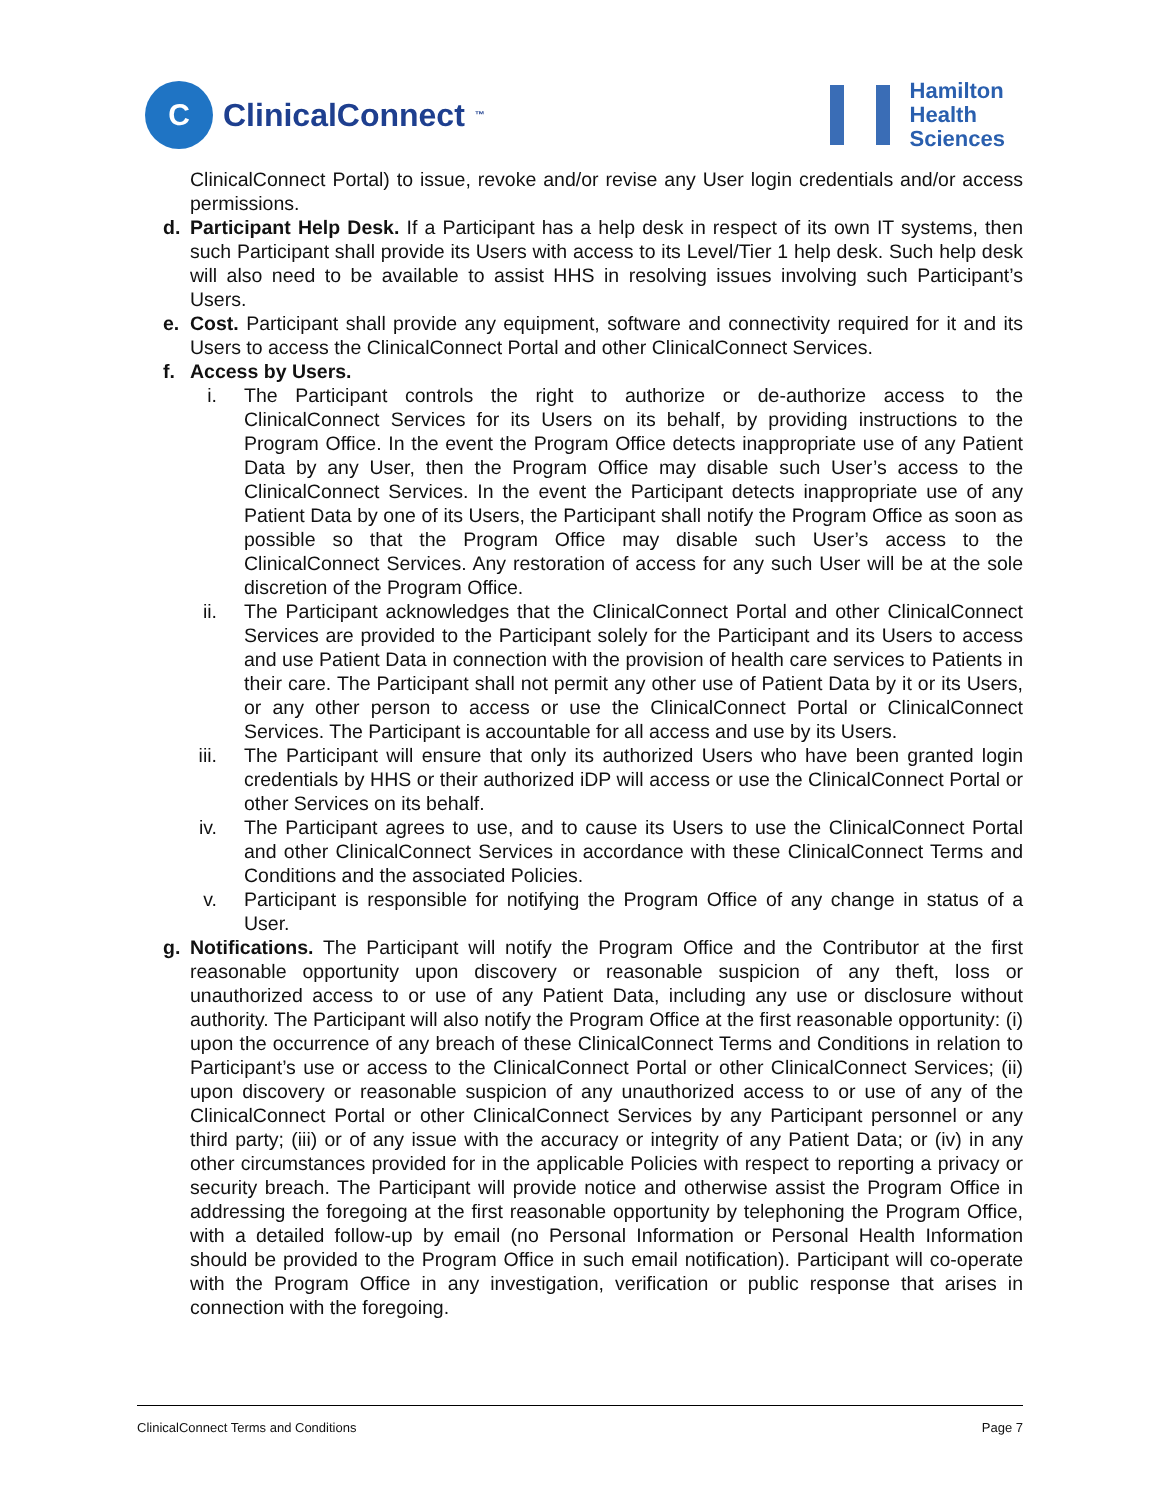C
ClinicalConnect<sup>™</sup>
Hamilton
Health
Sciences
ClinicalConnect Portal) to issue, revoke and/or revise any User login credentials and/or access permissions.
d. Participant Help Desk. If a Participant has a help desk in respect of its own IT systems, then such Participant shall provide its Users with access to its Level/Tier 1 help desk. Such help desk will also need to be available to assist HHS in resolving issues involving such Participant’s Users.
e. Cost. Participant shall provide any equipment, software and connectivity required for it and its Users to access the ClinicalConnect Portal and other ClinicalConnect Services.
f. Access by Users.
i. The Participant controls the right to authorize or de-authorize access to the ClinicalConnect Services for its Users on its behalf, by providing instructions to the Program Office. In the event the Program Office detects inappropriate use of any Patient Data by any User, then the Program Office may disable such User’s access to the ClinicalConnect Services. In the event the Participant detects inappropriate use of any Patient Data by one of its Users, the Participant shall notify the Program Office as soon as possible so that the Program Office may disable such User’s access to the ClinicalConnect Services. Any restoration of access for any such User will be at the sole discretion of the Program Office.
ii.
The Participant acknowledges that the ClinicalConnect Portal and other ClinicalConnect Services are provided to the Participant solely for the Participant and its Users to access and use Patient Data in connection with the provision of health care services to Patients in their care. The Participant shall not permit any other use of Patient Data by it or its Users, or any other person to access or use the ClinicalConnect Portal or ClinicalConnect Services. The Participant is accountable for all access and use by its Users.
iii.
The Participant will ensure that only its authorized Users who have been granted login credentials by HHS or their authorized iDP will access or use the ClinicalConnect Portal or other Services on its behalf.
iv.
The Participant agrees to use, and to cause its Users to use the ClinicalConnect Portal and other ClinicalConnect Services in accordance with these ClinicalConnect Terms and Conditions and the associated Policies.
v. Participant is responsible for notifying the Program Office of any change in status of a User.
g. Notifications. The Participant will notify the Program Office and the Contributor at the first reasonable opportunity upon discovery or reasonable suspicion of any theft, loss or unauthorized access to or use of any Patient Data, including any use or disclosure without authority. The Participant will also notify the Program Office at the first reasonable opportunity: (i) upon the occurrence of any breach of these ClinicalConnect Terms and Conditions in relation to Participant’s use or access to the ClinicalConnect Portal or other ClinicalConnect Services; (ii) upon discovery or reasonable suspicion of any unauthorized access to or use of any of the ClinicalConnect Portal or other ClinicalConnect Services by any Participant personnel or any third party; (iii) or of any issue with the accuracy or integrity of any Patient Data; or (iv) in any other circumstances provided for in the applicable Policies with respect to reporting a privacy or security breach. The Participant will provide notice and otherwise assist the Program Office in addressing the foregoing at the first reasonable opportunity by telephoning the Program Office, with a detailed follow-up by email (no Personal Information or Personal Health Information should be provided to the Program Office in such email notification). Participant will co-operate with the Program Office in any investigation, verification or public response that arises in connection with the foregoing.
ClinicalConnect Terms and Conditions Page 7